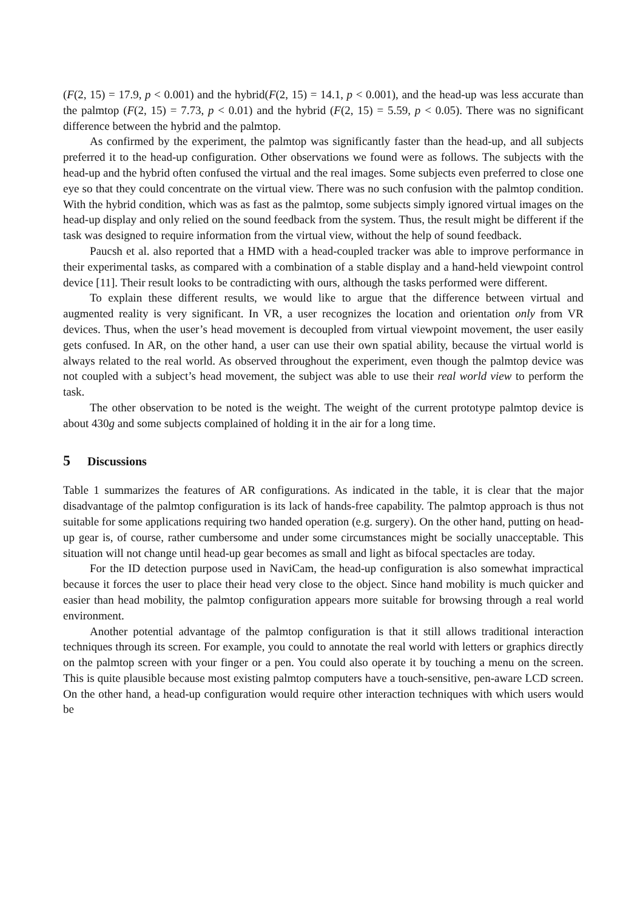(F(2, 15) = 17.9, p < 0.001) and the hybrid(F(2, 15) = 14.1, p < 0.001), and the head-up was less accurate than the palmtop (F(2, 15) = 7.73, p < 0.01) and the hybrid (F(2, 15) = 5.59, p < 0.05). There was no significant difference between the hybrid and the palmtop.
As confirmed by the experiment, the palmtop was significantly faster than the head-up, and all subjects preferred it to the head-up configuration. Other observations we found were as follows. The subjects with the head-up and the hybrid often confused the virtual and the real images. Some subjects even preferred to close one eye so that they could concentrate on the virtual view. There was no such confusion with the palmtop condition. With the hybrid condition, which was as fast as the palmtop, some subjects simply ignored virtual images on the head-up display and only relied on the sound feedback from the system. Thus, the result might be different if the task was designed to require information from the virtual view, without the help of sound feedback.
Paucsh et al. also reported that a HMD with a head-coupled tracker was able to improve performance in their experimental tasks, as compared with a combination of a stable display and a hand-held viewpoint control device [11]. Their result looks to be contradicting with ours, although the tasks performed were different.
To explain these different results, we would like to argue that the difference between virtual and augmented reality is very significant. In VR, a user recognizes the location and orientation only from VR devices. Thus, when the user’s head movement is decoupled from virtual viewpoint movement, the user easily gets confused. In AR, on the other hand, a user can use their own spatial ability, because the virtual world is always related to the real world. As observed throughout the experiment, even though the palmtop device was not coupled with a subject’s head movement, the subject was able to use their real world view to perform the task.
The other observation to be noted is the weight. The weight of the current prototype palmtop device is about 430g and some subjects complained of holding it in the air for a long time.
5 Discussions
Table 1 summarizes the features of AR configurations. As indicated in the table, it is clear that the major disadvantage of the palmtop configuration is its lack of hands-free capability. The palmtop approach is thus not suitable for some applications requiring two handed operation (e.g. surgery). On the other hand, putting on head-up gear is, of course, rather cumbersome and under some circumstances might be socially unacceptable. This situation will not change until head-up gear becomes as small and light as bifocal spectacles are today.
For the ID detection purpose used in NaviCam, the head-up configuration is also somewhat impractical because it forces the user to place their head very close to the object. Since hand mobility is much quicker and easier than head mobility, the palmtop configuration appears more suitable for browsing through a real world environment.
Another potential advantage of the palmtop configuration is that it still allows traditional interaction techniques through its screen. For example, you could to annotate the real world with letters or graphics directly on the palmtop screen with your finger or a pen. You could also operate it by touching a menu on the screen. This is quite plausible because most existing palmtop computers have a touch-sensitive, pen-aware LCD screen. On the other hand, a head-up configuration would require other interaction techniques with which users would be